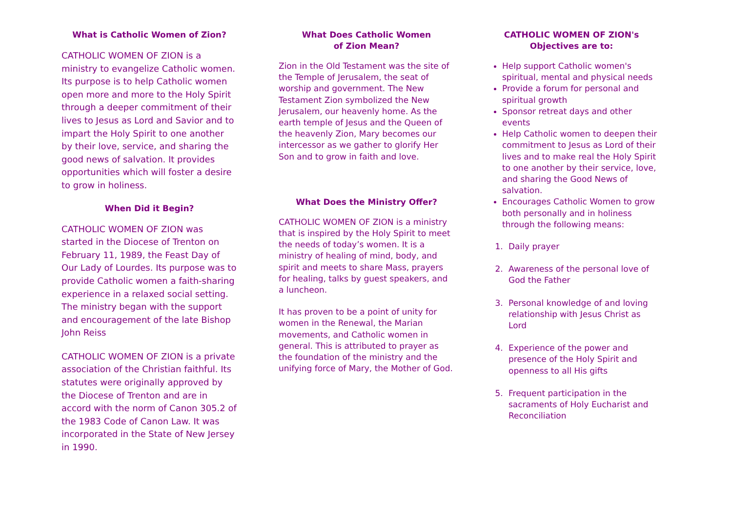What is Catholic Women of Zion?
CATHOLIC WOMEN OF ZION is a ministry to evangelize Catholic women. Its purpose is to help Catholic women open more and more to the Holy Spirit through a deeper commitment of their lives to Jesus as Lord and Savior and to impart the Holy Spirit to one another by their love, service, and sharing the good news of salvation. It provides opportunities which will foster a desire to grow in holiness.
When Did it Begin?
CATHOLIC WOMEN OF ZION was started in the Diocese of Trenton on February 11, 1989, the Feast Day of Our Lady of Lourdes. Its purpose was to provide Catholic women a faith-sharing experience in a relaxed social setting. The ministry began with the support and encouragement of the late Bishop John Reiss
CATHOLIC WOMEN OF ZION is a private association of the Christian faithful. Its statutes were originally approved by the Diocese of Trenton and are in accord with the norm of Canon 305.2 of the 1983 Code of Canon Law. It was incorporated in the State of New Jersey in 1990.
What Does Catholic Women
of Zion Mean?
Zion in the Old Testament was the site of the Temple of Jerusalem, the seat of worship and government. The New Testament Zion symbolized the New Jerusalem, our heavenly home. As the earth temple of Jesus and the Queen of the heavenly Zion, Mary becomes our intercessor as we gather to glorify Her Son and to grow in faith and love.
What Does the Ministry Offer?
CATHOLIC WOMEN OF ZION is a ministry that is inspired by the Holy Spirit to meet the needs of today’s women. It is a ministry of healing of mind, body, and spirit and meets to share Mass, prayers for healing, talks by guest speakers, and a luncheon.
It has proven to be a point of unity for women in the Renewal, the Marian movements, and Catholic women in general. This is attributed to prayer as the foundation of the ministry and the unifying force of Mary, the Mother of God.
CATHOLIC WOMEN OF ZION's
Objectives are to:
Help support Catholic women's spiritual, mental and physical needs
Provide a forum for personal and spiritual growth
Sponsor retreat days and other events
Help Catholic women to deepen their commitment to Jesus as Lord of their lives and to make real the Holy Spirit to one another by their service, love, and sharing the Good News of salvation.
Encourages Catholic Women to grow both personally and in holiness through the following means:
1. Daily prayer
2. Awareness of the personal love of God the Father
3. Personal knowledge of and loving relationship with Jesus Christ as Lord
4. Experience of the power and presence of the Holy Spirit and openness to all His gifts
5. Frequent participation in the sacraments of Holy Eucharist and Reconciliation